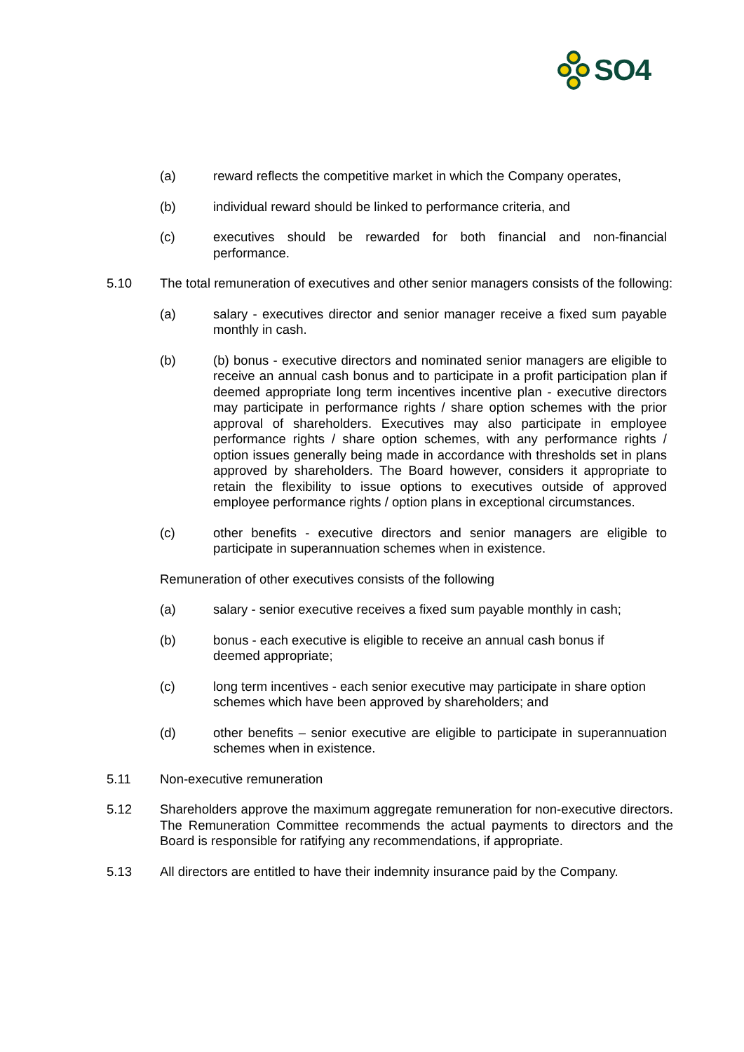SO4
(a) reward reflects the competitive market in which the Company operates,
(b) individual reward should be linked to performance criteria, and
(c) executives should be rewarded for both financial and non-financial performance.
5.10 The total remuneration of executives and other senior managers consists of the following:
(a) salary - executives director and senior manager receive a fixed sum payable monthly in cash.
(b) (b) bonus - executive directors and nominated senior managers are eligible to receive an annual cash bonus and to participate in a profit participation plan if deemed appropriate long term incentives incentive plan - executive directors may participate in performance rights / share option schemes with the prior approval of shareholders. Executives may also participate in employee performance rights / share option schemes, with any performance rights / option issues generally being made in accordance with thresholds set in plans approved by shareholders. The Board however, considers it appropriate to retain the flexibility to issue options to executives outside of approved employee performance rights / option plans in exceptional circumstances.
(c) other benefits - executive directors and senior managers are eligible to participate in superannuation schemes when in existence.
Remuneration of other executives consists of the following
(a) salary - senior executive receives a fixed sum payable monthly in cash;
(b) bonus - each executive is eligible to receive an annual cash bonus if
deemed appropriate;
(c) long term incentives - each senior executive may participate in share option schemes which have been approved by shareholders; and
(d) other benefits – senior executive are eligible to participate in superannuation schemes when in existence.
5.11 Non-executive remuneration
5.12 Shareholders approve the maximum aggregate remuneration for non-executive directors. The Remuneration Committee recommends the actual payments to directors and the Board is responsible for ratifying any recommendations, if appropriate.
5.13 All directors are entitled to have their indemnity insurance paid by the Company.